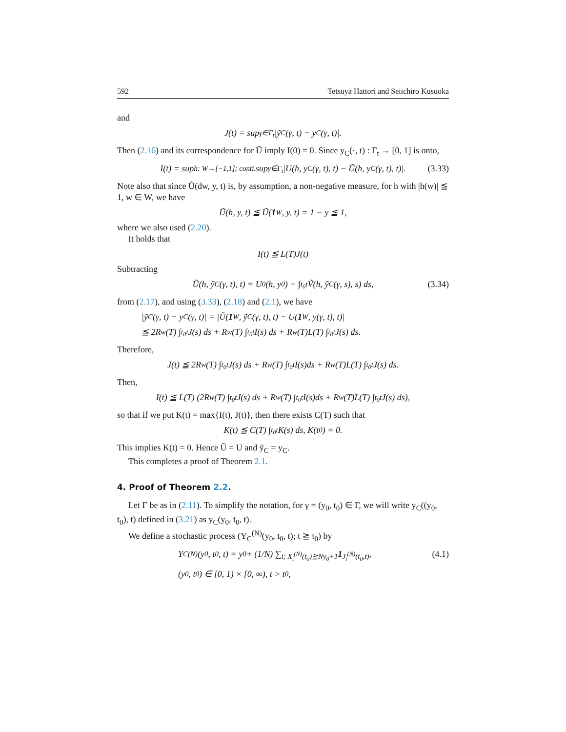592 Tetsuya Hattori and Seiichiro Kusuoka
and
J(t) = sup<sub>γ∈Γ<sub>t</sub></sub> |ỹ<sub>C</sub>(γ, t) − y<sub>C</sub>(γ, t)|.
Then (2.16) and its correspondence for Ũ imply I(0) = 0. Since y<sub>C</sub>(·, t) : Γ<sub>t</sub> → [0, 1] is onto,
I(t) = sup<sub>h: W→[−1,1]; conti.</sub> sup<sub>γ∈Γ<sub>t</sub></sub> |U(h, y<sub>C</sub>(γ, t), t) − Ũ(h, y<sub>C</sub>(γ, t), t)|. (3.33)
Note also that since Ũ(dw, y, t) is, by assumption, a non-negative measure, for h with |h(w)| ≦ 1, w ∈ W, we have
Ũ(h, y, t) ≦ Ũ(1<sub>W</sub>, y, t) = 1 − y ≦ 1,
where we also used (2.20).
It holds that
I(t) ≦ L(T)J(t)
Subtracting
Ũ(h, ỹ<sub>C</sub>(γ, t), t) = U<sub>0</sub>(h, y<sub>0</sub>) − ∫<sub>t<sub>0</sub></sub><sup>t</sup> Ṽ(h, ỹ<sub>C</sub>(γ, s), s) ds, (3.34)
from (2.17), and using (3.33), (2.18) and (2.1), we have
|ỹ<sub>C</sub>(γ, t) − y<sub>C</sub>(γ, t)| = |Ũ(1<sub>W</sub>, ỹ<sub>C</sub>(γ, t), t) − U(1<sub>W</sub>, y(γ, t), t)|
≦ 2R<sub>w</sub>(T) ∫<sub>t<sub>0</sub></sub><sup>t</sup> J(s) ds + R<sub>w</sub>(T) ∫<sub>t<sub>0</sub></sub><sup>t</sup> I(s) ds + R<sub>w</sub>(T)L(T) ∫<sub>t<sub>0</sub></sub><sup>t</sup> J(s) ds.
Therefore,
J(t) ≦ 2R<sub>w</sub>(T) ∫<sub>t<sub>0</sub></sub><sup>t</sup> J(s) ds + R<sub>w</sub>(T) ∫<sub>t<sub>0</sub></sub><sup>t</sup> I(s)ds + R<sub>w</sub>(T)L(T) ∫<sub>t<sub>0</sub></sub><sup>t</sup> J(s) ds.
Then,
I(t) ≦ L(T) (2R<sub>w</sub>(T) ∫<sub>t<sub>0</sub></sub><sup>t</sup> J(s) ds + R<sub>w</sub>(T) ∫<sub>t<sub>0</sub></sub><sup>t</sup> I(s)ds + R<sub>w</sub>(T)L(T) ∫<sub>t<sub>0</sub></sub><sup>t</sup> J(s) ds),
so that if we put K(t) = max{I(t), J(t)}, then there exists C(T) such that
K(t) ≦ C(T) ∫<sub>t<sub>0</sub></sub><sup>t</sup> K(s) ds, K(t<sub>0</sub>) = 0.
This implies K(t) = 0. Hence Ũ = U and ỹ<sub>C</sub> = y<sub>C</sub>.
This completes a proof of Theorem 2.1.
4. Proof of Theorem 2.2.
Let Γ be as in (2.11). To simplify the notation, for γ = (y<sub>0</sub>, t<sub>0</sub>) ∈ Γ, we will write y<sub>C</sub>((y<sub>0</sub>, t<sub>0</sub>), t) defined in (3.21) as y<sub>C</sub>(y<sub>0</sub>, t<sub>0</sub>, t).
We define a stochastic process (Y<sub>C</sub><sup>(N)</sup>(y<sub>0</sub>, t<sub>0</sub>, t); t ≧ t<sub>0</sub>) by
Y<sub>C</sub><sup>(N)</sup>(y<sub>0</sub>, t<sub>0</sub>, t) = y<sub>0</sub> + (1/N) ∑<sub>i; X<sub>i</sub><sup>(N)</sup>(t<sub>0</sub>)≧Ny<sub>0</sub>+1</sub> 1<sub>J<sub>i</sub><sup>(N)</sup>(t<sub>0</sub>,t)</sub> , (4.1)
(y<sub>0</sub>, t<sub>0</sub>) ∈ [0, 1) × [0, ∞), t > t<sub>0</sub> ,